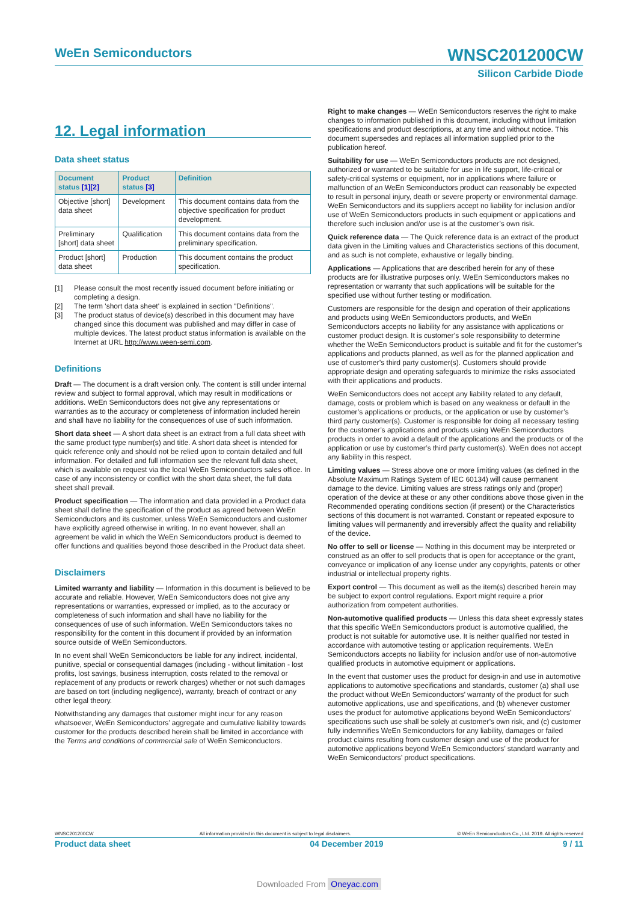WNSC201200CW WeEn Semiconductors
Silicon Carbide Diode
12. Legal information
Data sheet status
| Document status [1][2] | Product status [3] | Definition |
| --- | --- | --- |
| Objective [short] data sheet | Development | This document contains data from the objective specification for product development. |
| Preliminary [short] data sheet | Qualification | This document contains data from the preliminary specification. |
| Product [short] data sheet | Production | This document contains the product specification. |
[1] Please consult the most recently issued document before initiating or completing a design.
[2] The term 'short data sheet' is explained in section "Definitions".
[3] The product status of device(s) described in this document may have changed since this document was published and may differ in case of multiple devices. The latest product status information is available on the Internet at URL http://www.ween-semi.com.
Definitions
Draft — The document is a draft version only. The content is still under internal review and subject to formal approval, which may result in modifications or additions. WeEn Semiconductors does not give any representations or warranties as to the accuracy or completeness of information included herein and shall have no liability for the consequences of use of such information.
Short data sheet — A short data sheet is an extract from a full data sheet with the same product type number(s) and title. A short data sheet is intended for quick reference only and should not be relied upon to contain detailed and full information. For detailed and full information see the relevant full data sheet, which is available on request via the local WeEn Semiconductors sales office. In case of any inconsistency or conflict with the short data sheet, the full data sheet shall prevail.
Product specification — The information and data provided in a Product data sheet shall define the specification of the product as agreed between WeEn Semiconductors and its customer, unless WeEn Semiconductors and customer have explicitly agreed otherwise in writing. In no event however, shall an agreement be valid in which the WeEn Semiconductors product is deemed to offer functions and qualities beyond those described in the Product data sheet.
Disclaimers
Limited warranty and liability — Information in this document is believed to be accurate and reliable. However, WeEn Semiconductors does not give any representations or warranties, expressed or implied, as to the accuracy or completeness of such information and shall have no liability for the consequences of use of such information. WeEn Semiconductors takes no responsibility for the content in this document if provided by an information source outside of WeEn Semiconductors.
In no event shall WeEn Semiconductors be liable for any indirect, incidental, punitive, special or consequential damages (including - without limitation - lost profits, lost savings, business interruption, costs related to the removal or replacement of any products or rework charges) whether or not such damages are based on tort (including negligence), warranty, breach of contract or any other legal theory.
Notwithstanding any damages that customer might incur for any reason whatsoever, WeEn Semiconductors’ aggregate and cumulative liability towards customer for the products described herein shall be limited in accordance with the Terms and conditions of commercial sale of WeEn Semiconductors.
Right to make changes — WeEn Semiconductors reserves the right to make changes to information published in this document, including without limitation specifications and product descriptions, at any time and without notice. This document supersedes and replaces all information supplied prior to the publication hereof.
Suitability for use — WeEn Semiconductors products are not designed, authorized or warranted to be suitable for use in life support, life-critical or safety-critical systems or equipment, nor in applications where failure or malfunction of an WeEn Semiconductors product can reasonably be expected to result in personal injury, death or severe property or environmental damage. WeEn Semiconductors and its suppliers accept no liability for inclusion and/or use of WeEn Semiconductors products in such equipment or applications and therefore such inclusion and/or use is at the customer’s own risk.
Quick reference data — The Quick reference data is an extract of the product data given in the Limiting values and Characteristics sections of this document, and as such is not complete, exhaustive or legally binding.
Applications — Applications that are described herein for any of these products are for illustrative purposes only. WeEn Semiconductors makes no representation or warranty that such applications will be suitable for the specified use without further testing or modification.
Customers are responsible for the design and operation of their applications and products using WeEn Semiconductors products, and WeEn Semiconductors accepts no liability for any assistance with applications or customer product design. It is customer’s sole responsibility to determine whether the WeEn Semiconductors product is suitable and fit for the customer’s applications and products planned, as well as for the planned application and use of customer’s third party customer(s). Customers should provide appropriate design and operating safeguards to minimize the risks associated with their applications and products.
WeEn Semiconductors does not accept any liability related to any default, damage, costs or problem which is based on any weakness or default in the customer’s applications or products, or the application or use by customer’s third party customer(s). Customer is responsible for doing all necessary testing for the customer’s applications and products using WeEn Semiconductors products in order to avoid a default of the applications and the products or of the application or use by customer’s third party customer(s). WeEn does not accept any liability in this respect.
Limiting values — Stress above one or more limiting values (as defined in the Absolute Maximum Ratings System of IEC 60134) will cause permanent damage to the device. Limiting values are stress ratings only and (proper) operation of the device at these or any other conditions above those given in the Recommended operating conditions section (if present) or the Characteristics sections of this document is not warranted. Constant or repeated exposure to limiting values will permanently and irreversibly affect the quality and reliability of the device.
No offer to sell or license — Nothing in this document may be interpreted or construed as an offer to sell products that is open for acceptance or the grant, conveyance or implication of any license under any copyrights, patents or other industrial or intellectual property rights.
Export control — This document as well as the item(s) described herein may be subject to export control regulations. Export might require a prior authorization from competent authorities.
Non-automotive qualified products — Unless this data sheet expressly states that this specific WeEn Semiconductors product is automotive qualified, the product is not suitable for automotive use. It is neither qualified nor tested in accordance with automotive testing or application requirements. WeEn Semiconductors accepts no liability for inclusion and/or use of non-automotive qualified products in automotive equipment or applications.
In the event that customer uses the product for design-in and use in automotive applications to automotive specifications and standards, customer (a) shall use the product without WeEn Semiconductors’ warranty of the product for such automotive applications, use and specifications, and (b) whenever customer uses the product for automotive applications beyond WeEn Semiconductors’ specifications such use shall be solely at customer’s own risk, and (c) customer fully indemnifies WeEn Semiconductors for any liability, damages or failed product claims resulting from customer design and use of the product for automotive applications beyond WeEn Semiconductors’ standard warranty and WeEn Semiconductors’ product specifications.
WNSC201200CW All information provided in this document is subject to legal disclaimers. © WeEn Semiconductors Co., Ltd. 2019. All rights reserved
Product data sheet 04 December 2019 9 / 11
Downloaded From Oneyac.com